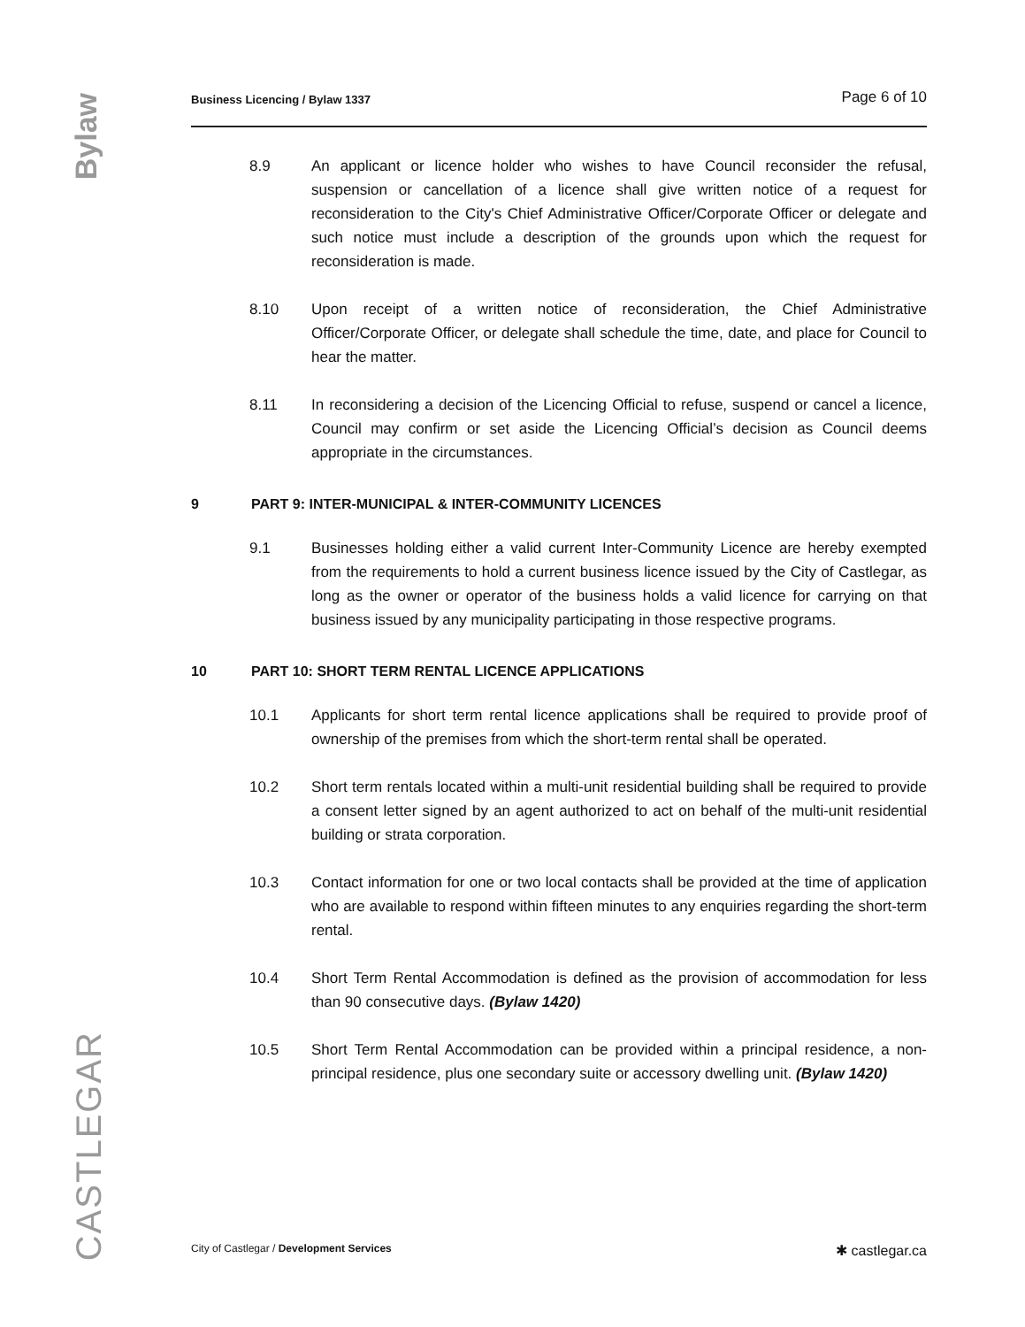Bylaw
CASTLEGAR
Business Licencing / Bylaw 1337 Page 6 of 10
8.9 An applicant or licence holder who wishes to have Council reconsider the refusal, suspension or cancellation of a licence shall give written notice of a request for reconsideration to the City's Chief Administrative Officer/Corporate Officer or delegate and such notice must include a description of the grounds upon which the request for reconsideration is made.
8.10 Upon receipt of a written notice of reconsideration, the Chief Administrative Officer/Corporate Officer, or delegate shall schedule the time, date, and place for Council to hear the matter.
8.11 In reconsidering a decision of the Licencing Official to refuse, suspend or cancel a licence, Council may confirm or set aside the Licencing Official’s decision as Council deems appropriate in the circumstances.
9 PART 9: INTER-MUNICIPAL & INTER-COMMUNITY LICENCES
9.1 Businesses holding either a valid current Inter-Community Licence are hereby exempted from the requirements to hold a current business licence issued by the City of Castlegar, as long as the owner or operator of the business holds a valid licence for carrying on that business issued by any municipality participating in those respective programs.
10 PART 10: SHORT TERM RENTAL LICENCE APPLICATIONS
10.1 Applicants for short term rental licence applications shall be required to provide proof of ownership of the premises from which the short-term rental shall be operated.
10.2 Short term rentals located within a multi-unit residential building shall be required to provide a consent letter signed by an agent authorized to act on behalf of the multi-unit residential building or strata corporation.
10.3 Contact information for one or two local contacts shall be provided at the time of application who are available to respond within fifteen minutes to any enquiries regarding the short-term rental.
10.4 Short Term Rental Accommodation is defined as the provision of accommodation for less than 90 consecutive days. (Bylaw 1420)
10.5 Short Term Rental Accommodation can be provided within a principal residence, a non-principal residence, plus one secondary suite or accessory dwelling unit. (Bylaw 1420)
City of Castlegar / Development Services
✱ castlegar.ca